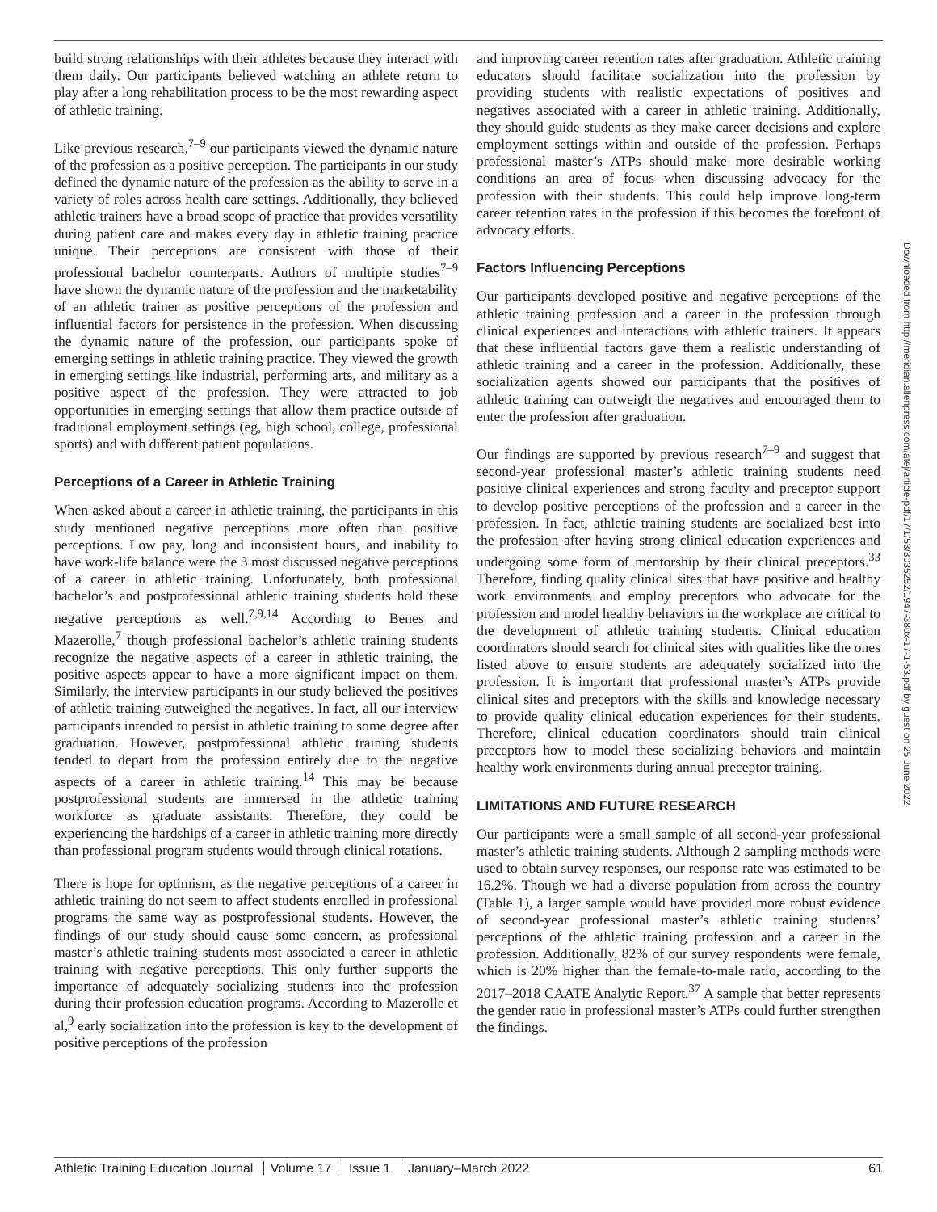build strong relationships with their athletes because they interact with them daily. Our participants believed watching an athlete return to play after a long rehabilitation process to be the most rewarding aspect of athletic training.
Like previous research,<sup>7–9</sup> our participants viewed the dynamic nature of the profession as a positive perception. The participants in our study defined the dynamic nature of the profession as the ability to serve in a variety of roles across health care settings. Additionally, they believed athletic trainers have a broad scope of practice that provides versatility during patient care and makes every day in athletic training practice unique. Their perceptions are consistent with those of their professional bachelor counterparts. Authors of multiple studies<sup>7–9</sup> have shown the dynamic nature of the profession and the marketability of an athletic trainer as positive perceptions of the profession and influential factors for persistence in the profession. When discussing the dynamic nature of the profession, our participants spoke of emerging settings in athletic training practice. They viewed the growth in emerging settings like industrial, performing arts, and military as a positive aspect of the profession. They were attracted to job opportunities in emerging settings that allow them practice outside of traditional employment settings (eg, high school, college, professional sports) and with different patient populations.
Perceptions of a Career in Athletic Training
When asked about a career in athletic training, the participants in this study mentioned negative perceptions more often than positive perceptions. Low pay, long and inconsistent hours, and inability to have work-life balance were the 3 most discussed negative perceptions of a career in athletic training. Unfortunately, both professional bachelor’s and postprofessional athletic training students hold these negative perceptions as well.<sup>7,9,14</sup> According to Benes and Mazerolle,<sup>7</sup> though professional bachelor’s athletic training students recognize the negative aspects of a career in athletic training, the positive aspects appear to have a more significant impact on them. Similarly, the interview participants in our study believed the positives of athletic training outweighed the negatives. In fact, all our interview participants intended to persist in athletic training to some degree after graduation. However, postprofessional athletic training students tended to depart from the profession entirely due to the negative aspects of a career in athletic training.<sup>14</sup> This may be because postprofessional students are immersed in the athletic training workforce as graduate assistants. Therefore, they could be experiencing the hardships of a career in athletic training more directly than professional program students would through clinical rotations.
There is hope for optimism, as the negative perceptions of a career in athletic training do not seem to affect students enrolled in professional programs the same way as postprofessional students. However, the findings of our study should cause some concern, as professional master’s athletic training students most associated a career in athletic training with negative perceptions. This only further supports the importance of adequately socializing students into the profession during their profession education programs. According to Mazerolle et al,<sup>9</sup> early socialization into the profession is key to the development of positive perceptions of the profession
and improving career retention rates after graduation. Athletic training educators should facilitate socialization into the profession by providing students with realistic expectations of positives and negatives associated with a career in athletic training. Additionally, they should guide students as they make career decisions and explore employment settings within and outside of the profession. Perhaps professional master’s ATPs should make more desirable working conditions an area of focus when discussing advocacy for the profession with their students. This could help improve long-term career retention rates in the profession if this becomes the forefront of advocacy efforts.
Factors Influencing Perceptions
Our participants developed positive and negative perceptions of the athletic training profession and a career in the profession through clinical experiences and interactions with athletic trainers. It appears that these influential factors gave them a realistic understanding of athletic training and a career in the profession. Additionally, these socialization agents showed our participants that the positives of athletic training can outweigh the negatives and encouraged them to enter the profession after graduation.
Our findings are supported by previous research<sup>7–9</sup> and suggest that second-year professional master’s athletic training students need positive clinical experiences and strong faculty and preceptor support to develop positive perceptions of the profession and a career in the profession. In fact, athletic training students are socialized best into the profession after having strong clinical education experiences and undergoing some form of mentorship by their clinical preceptors.<sup>33</sup> Therefore, finding quality clinical sites that have positive and healthy work environments and employ preceptors who advocate for the profession and model healthy behaviors in the workplace are critical to the development of athletic training students. Clinical education coordinators should search for clinical sites with qualities like the ones listed above to ensure students are adequately socialized into the profession. It is important that professional master’s ATPs provide clinical sites and preceptors with the skills and knowledge necessary to provide quality clinical education experiences for their students. Therefore, clinical education coordinators should train clinical preceptors how to model these socializing behaviors and maintain healthy work environments during annual preceptor training.
LIMITATIONS AND FUTURE RESEARCH
Our participants were a small sample of all second-year professional master’s athletic training students. Although 2 sampling methods were used to obtain survey responses, our response rate was estimated to be 16.2%. Though we had a diverse population from across the country (Table 1), a larger sample would have provided more robust evidence of second-year professional master’s athletic training students’ perceptions of the athletic training profession and a career in the profession. Additionally, 82% of our survey respondents were female, which is 20% higher than the female-to-male ratio, according to the 2017–2018 CAATE Analytic Report.<sup>37</sup> A sample that better represents the gender ratio in professional master’s ATPs could further strengthen the findings.
Downloaded from http://meridian.allenpress.com/atej/article-pdf/17/1/53/3035252/1947-380x-17-1-53.pdf by guest on 25 June 2022
Athletic Training Education Journal Volume 17 Issue 1 January–March 2022
61